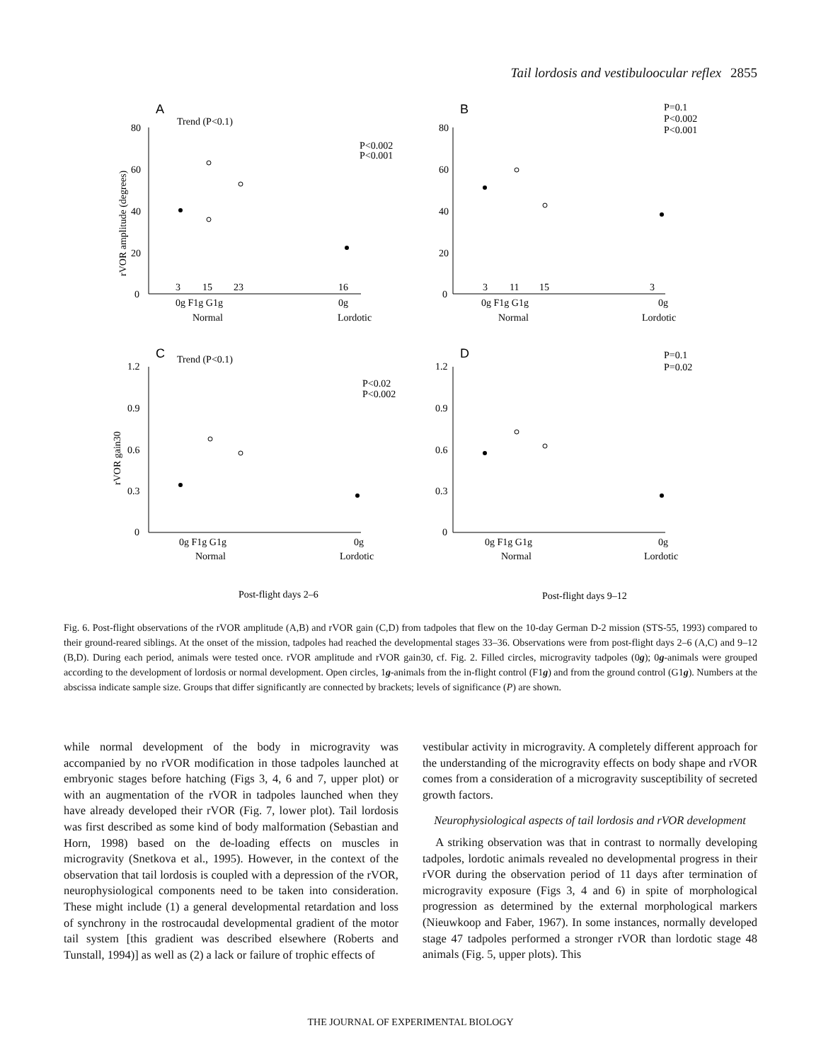Tail lordosis and vestibuloocular reflex 2855
A
B
C
D
Trend (P<0.1)
P<0.002
P<0.001
P=0.1
P<0.002
P<0.001
Trend (P<0.1)
P<0.02
P<0.002
P=0.1
P=0.02
80
60
40
20
0
80
60
40
20
0
1.2
0.9
0.6
0.3
0
1.2
0.9
0.6
0.3
0
3
15
23
16
3
11
15
3
0g F1g G1g
0g
Normal
Lordotic
0g F1g G1g
0g
Normal
Lordotic
0g F1g G1g
0g
Normal
Lordotic
0g F1g G1g
0g
Normal
Lordotic
Post-flight days 2–6
Post-flight days 9–12
rVOR amplitude (degrees)
rVOR gain30
Fig. 6. Post-flight observations of the rVOR amplitude (A,B) and rVOR gain (C,D) from tadpoles that flew on the 10-day German D-2 mission (STS-55, 1993) compared to their ground-reared siblings. At the onset of the mission, tadpoles had reached the developmental stages 33–36. Observations were from post-flight days 2–6 (A,C) and 9–12 (B,D). During each period, animals were tested once. rVOR amplitude and rVOR gain30, cf. Fig. 2. Filled circles, microgravity tadpoles (0g); 0g-animals were grouped according to the development of lordosis or normal development. Open circles, 1g-animals from the in-flight control (F1g) and from the ground control (G1g). Numbers at the abscissa indicate sample size. Groups that differ significantly are connected by brackets; levels of significance (P) are shown.
while normal development of the body in microgravity was accompanied by no rVOR modification in those tadpoles launched at embryonic stages before hatching (Figs 3, 4, 6 and 7, upper plot) or with an augmentation of the rVOR in tadpoles launched when they have already developed their rVOR (Fig. 7, lower plot). Tail lordosis was first described as some kind of body malformation (Sebastian and Horn, 1998) based on the de-loading effects on muscles in microgravity (Snetkova et al., 1995). However, in the context of the observation that tail lordosis is coupled with a depression of the rVOR, neurophysiological components need to be taken into consideration. These might include (1) a general developmental retardation and loss of synchrony in the rostrocaudal developmental gradient of the motor tail system [this gradient was described elsewhere (Roberts and Tunstall, 1994)] as well as (2) a lack or failure of trophic effects of
vestibular activity in microgravity. A completely different approach for the understanding of the microgravity effects on body shape and rVOR comes from a consideration of a microgravity susceptibility of secreted growth factors.
Neurophysiological aspects of tail lordosis and rVOR development
A striking observation was that in contrast to normally developing tadpoles, lordotic animals revealed no developmental progress in their rVOR during the observation period of 11 days after termination of microgravity exposure (Figs 3, 4 and 6) in spite of morphological progression as determined by the external morphological markers (Nieuwkoop and Faber, 1967). In some instances, normally developed stage 47 tadpoles performed a stronger rVOR than lordotic stage 48 animals (Fig. 5, upper plots). This
THE JOURNAL OF EXPERIMENTAL BIOLOGY